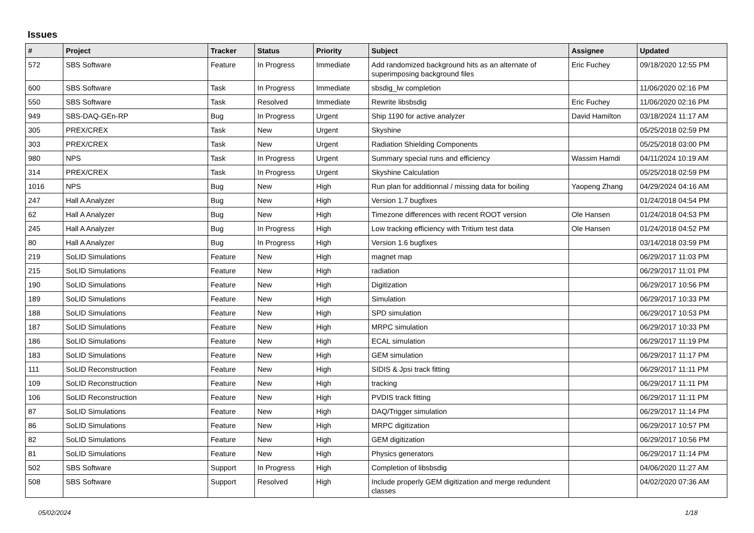Issues
| # | Project | Tracker | Status | Priority | Subject | Assignee | Updated |
| --- | --- | --- | --- | --- | --- | --- | --- |
| 572 | SBS Software | Feature | In Progress | Immediate | Add randomized background hits as an alternate of superimposing background files | Eric Fuchey | 09/18/2020 12:55 PM |
| 600 | SBS Software | Task | In Progress | Immediate | sbsdig_lw completion | | 11/06/2020 02:16 PM |
| 550 | SBS Software | Task | Resolved | Immediate | Rewrite libsbsdig | Eric Fuchey | 11/06/2020 02:16 PM |
| 949 | SBS-DAQ-GEn-RP | Bug | In Progress | Urgent | Ship 1190 for active analyzer | David Hamilton | 03/18/2024 11:17 AM |
| 305 | PREX/CREX | Task | New | Urgent | Skyshine | | 05/25/2018 02:59 PM |
| 303 | PREX/CREX | Task | New | Urgent | Radiation Shielding Components | | 05/25/2018 03:00 PM |
| 980 | NPS | Task | In Progress | Urgent | Summary special runs and efficiency | Wassim Hamdi | 04/11/2024 10:19 AM |
| 314 | PREX/CREX | Task | In Progress | Urgent | Skyshine Calculation | | 05/25/2018 02:59 PM |
| 1016 | NPS | Bug | New | High | Run plan for additionnal / missing data for boiling | Yaopeng Zhang | 04/29/2024 04:16 AM |
| 247 | Hall A Analyzer | Bug | New | High | Version 1.7 bugfixes | | 01/24/2018 04:54 PM |
| 62 | Hall A Analyzer | Bug | New | High | Timezone differences with recent ROOT version | Ole Hansen | 01/24/2018 04:53 PM |
| 245 | Hall A Analyzer | Bug | In Progress | High | Low tracking efficiency with Tritium test data | Ole Hansen | 01/24/2018 04:52 PM |
| 80 | Hall A Analyzer | Bug | In Progress | High | Version 1.6 bugfixes | | 03/14/2018 03:59 PM |
| 219 | SoLID Simulations | Feature | New | High | magnet map | | 06/29/2017 11:03 PM |
| 215 | SoLID Simulations | Feature | New | High | radiation | | 06/29/2017 11:01 PM |
| 190 | SoLID Simulations | Feature | New | High | Digitization | | 06/29/2017 10:56 PM |
| 189 | SoLID Simulations | Feature | New | High | Simulation | | 06/29/2017 10:33 PM |
| 188 | SoLID Simulations | Feature | New | High | SPD simulation | | 06/29/2017 10:53 PM |
| 187 | SoLID Simulations | Feature | New | High | MRPC simulation | | 06/29/2017 10:33 PM |
| 186 | SoLID Simulations | Feature | New | High | ECAL simulation | | 06/29/2017 11:19 PM |
| 183 | SoLID Simulations | Feature | New | High | GEM simulation | | 06/29/2017 11:17 PM |
| 111 | SoLID Reconstruction | Feature | New | High | SIDIS & Jpsi track fitting | | 06/29/2017 11:11 PM |
| 109 | SoLID Reconstruction | Feature | New | High | tracking | | 06/29/2017 11:11 PM |
| 106 | SoLID Reconstruction | Feature | New | High | PVDIS track fitting | | 06/29/2017 11:11 PM |
| 87 | SoLID Simulations | Feature | New | High | DAQ/Trigger simulation | | 06/29/2017 11:14 PM |
| 86 | SoLID Simulations | Feature | New | High | MRPC digitization | | 06/29/2017 10:57 PM |
| 82 | SoLID Simulations | Feature | New | High | GEM digitization | | 06/29/2017 10:56 PM |
| 81 | SoLID Simulations | Feature | New | High | Physics generators | | 06/29/2017 11:14 PM |
| 502 | SBS Software | Support | In Progress | High | Completion of libsbsdig | | 04/06/2020 11:27 AM |
| 508 | SBS Software | Support | Resolved | High | Include properly GEM digitization and merge redundent classes | | 04/02/2020 07:36 AM |
05/02/2024 1/18